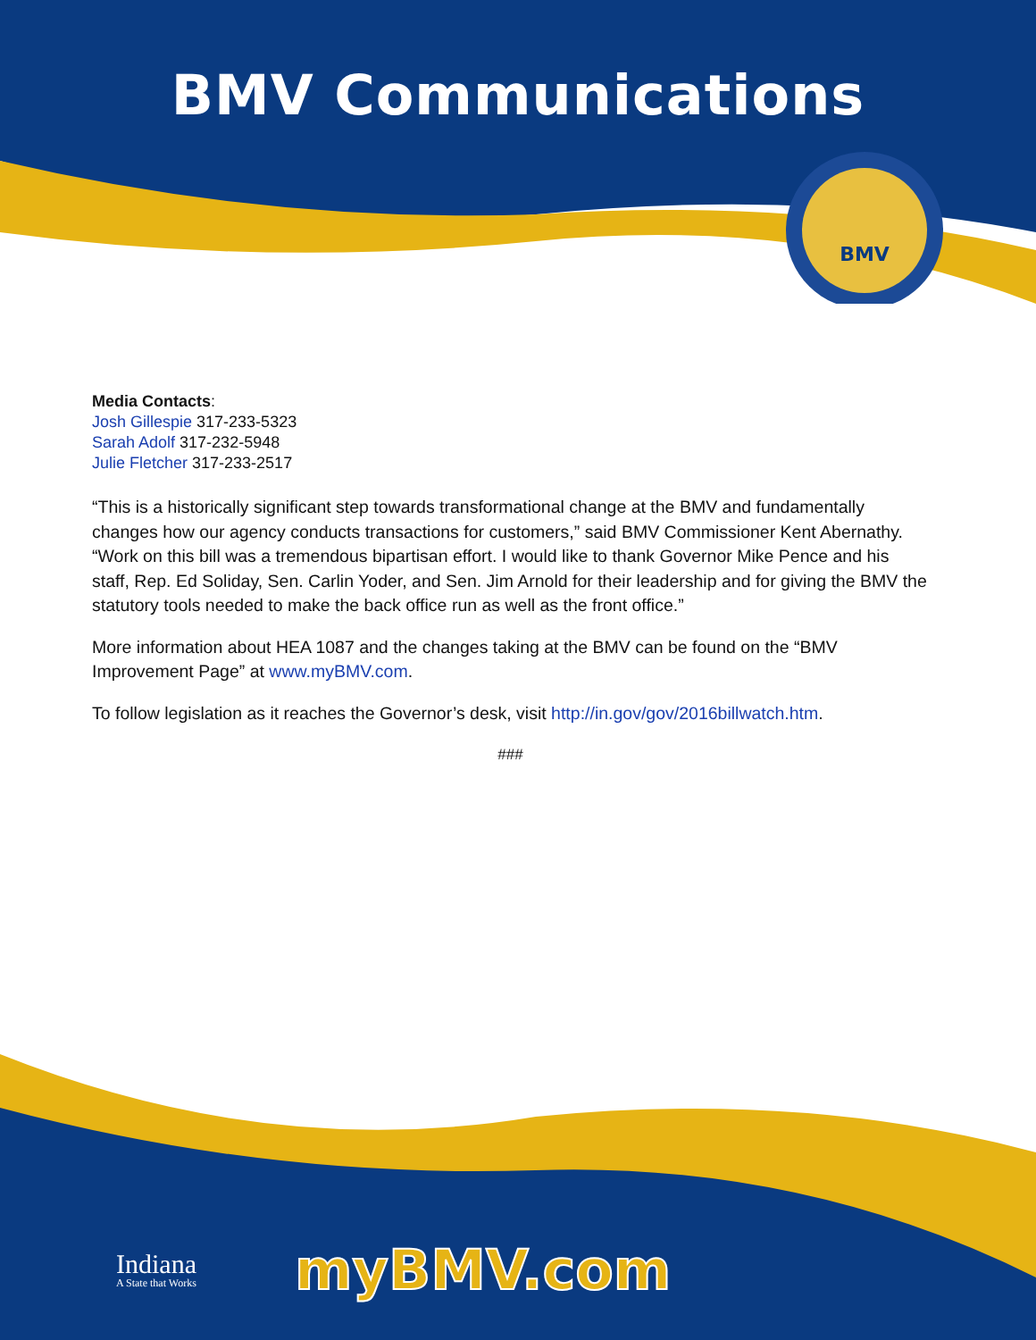BMV
BMV Communications
Media Contacts:
Josh Gillespie 317-233-5323
Sarah Adolf 317-232-5948
Julie Fletcher 317-233-2517
“This is a historically significant step towards transformational change at the BMV and fundamentally changes how our agency conducts transactions for customers,” said BMV Commissioner Kent Abernathy. “Work on this bill was a tremendous bipartisan effort. I would like to thank Governor Mike Pence and his staff, Rep. Ed Soliday, Sen. Carlin Yoder, and Sen. Jim Arnold for their leadership and for giving the BMV the statutory tools needed to make the back office run as well as the front office.”
More information about HEA 1087 and the changes taking at the BMV can be found on the “BMV Improvement Page” at www.myBMV.com.
To follow legislation as it reaches the Governor’s desk, visit http://in.gov/gov/2016billwatch.htm.
###
Indiana
A State that Works
myBMV.com